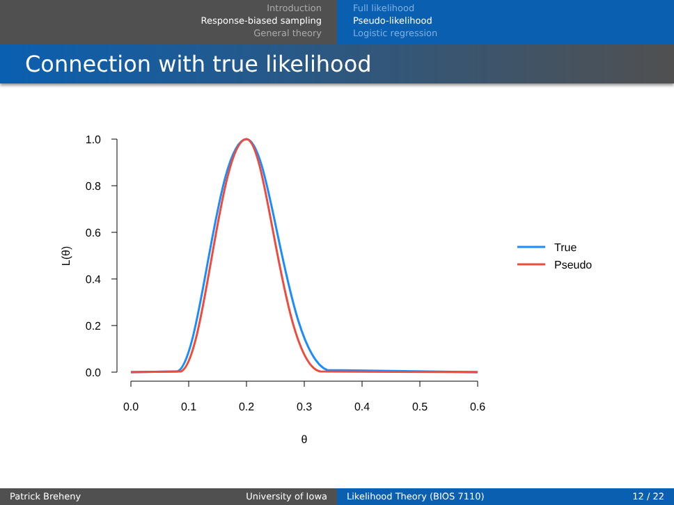Introduction
Response-biased sampling
General theory
Full likelihood
Pseudo-likelihood
Logistic regression
Connection with true likelihood
1.0
0.8
0.6
0.4
0.2
0.0
L(θ)
0.0
0.1
0.2
0.3
0.4
0.5
0.6
θ
True
Pseudo
Patrick Breheny University of Iowa Likelihood Theory (BIOS 7110) 12 / 22